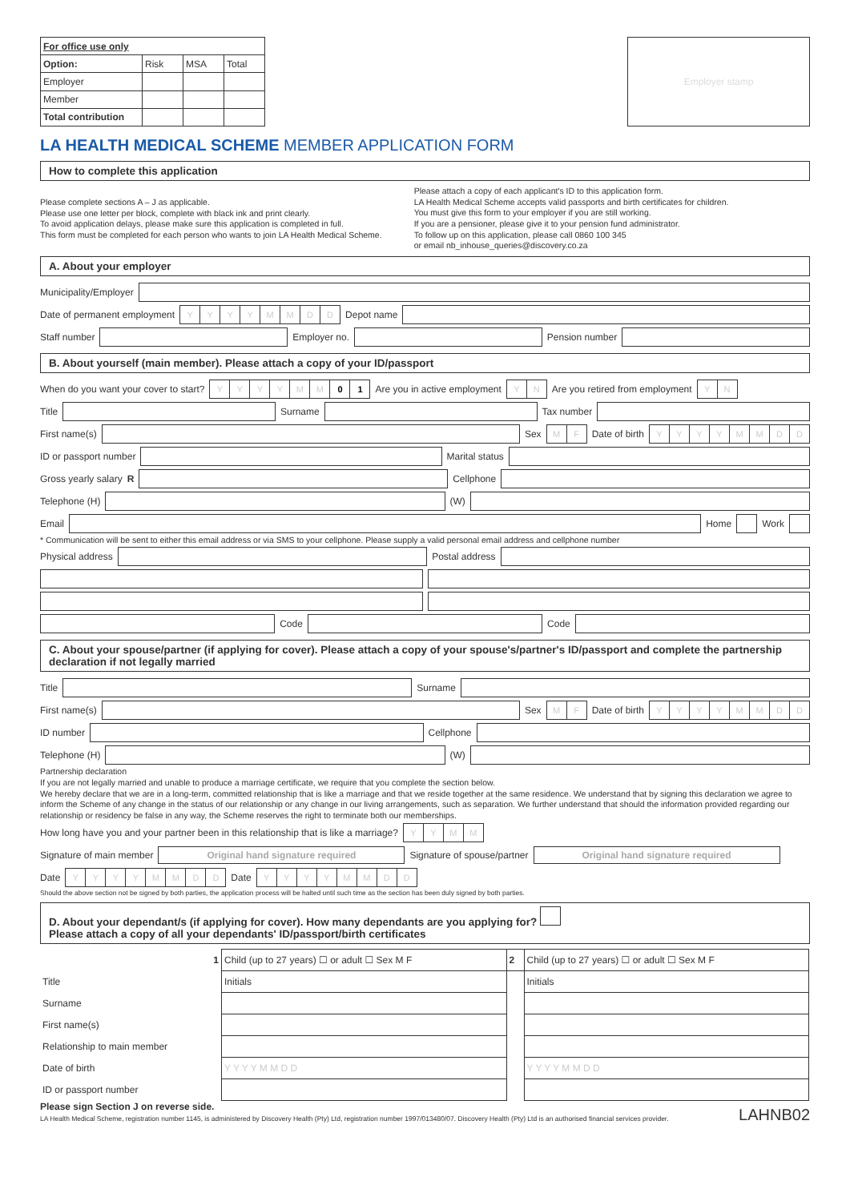| For office use only | | | |
| Option: | Risk | MSA | Total |
| Employer | | | |
| Member | | | |
| Total contribution | | | |
Employer stamp
LA HEALTH MEDICAL SCHEME MEMBER APPLICATION FORM
How to complete this application
Please complete sections A – J as applicable.
Please use one letter per block, complete with black ink and print clearly.
To avoid application delays, please make sure this application is completed in full.
This form must be completed for each person who wants to join LA Health Medical Scheme.
Please attach a copy of each applicant's ID to this application form.
LA Health Medical Scheme accepts valid passports and birth certificates for children.
You must give this form to your employer if you are still working.
If you are a pensioner, please give it to your pension fund administrator.
To follow up on this application, please call 0860 100 345
or email nb_inhouse_queries@discovery.co.za
A. About your employer
Municipality/Employer
Date of permanent employment YYYYMMDD Depot name
Staff number
Employer no.
Pension number
B. About yourself (main member). Please attach a copy of your ID/passport
When do you want your cover to start? YYYYMM 0 1 Are you in active employment YN Are you retired from employment YN
Title
Surname
Tax number
First name(s)
Sex MF Date of birth YYYYMMDD
ID or passport number
Marital status
Gross yearly salary R
Cellphone
Telephone (H)
(W)
Email
Home Work
* Communication will be sent to either this email address or via SMS to your cellphone. Please supply a valid personal email address and cellphone number
Physical address
Postal address
Code
Code
C. About your spouse/partner (if applying for cover). Please attach a copy of your spouse's/partner's ID/passport and complete the partnership declaration if not legally married
Title
Surname
First name(s)
Sex MF Date of birth YYYYMMDD
ID number
Cellphone
Telephone (H)
(W)
Partnership declaration
If you are not legally married and unable to produce a marriage certificate, we require that you complete the section below.
We hereby declare that we are in a long-term, committed relationship that is like a marriage and that we reside together at the same residence. We understand that by signing this declaration we agree to inform the Scheme of any change in the status of our relationship or any change in our living arrangements, such as separation. We further understand that should the information provided regarding our relationship or residency be false in any way, the Scheme reserves the right to terminate both our memberships.
How long have you and your partner been in this relationship that is like a marriage? YYMM
Signature of main member
Original hand signature required
Signature of spouse/partner
Original hand signature required
Date YYYYMMDD Date YYYYMMDD
Should the above section not be signed by both parties, the application process will be halted until such time as the section has been duly signed by both parties.
D. About your dependant/s (if applying for cover). How many dependants are you applying for?
Please attach a copy of all your dependants' ID/passport/birth certificates
| 1 | Child (up to 27 years) ☐ or adult ☐ Sex M F | 2 | Child (up to 27 years) ☐ or adult ☐ Sex M F |
| Title | Initials | | Initials |
| Surname | | | |
| First name(s) | | | |
| Relationship to main member | | | |
| Date of birth | Y Y Y Y M M D D | | Y Y Y Y M M D D |
| ID or passport number | | | |
Please sign Section J on reverse side.
LA Health Medical Scheme, registration number 1145, is administered by Discovery Health (Pty) Ltd, registration number 1997/013480/07. Discovery Health (Pty) Ltd is an authorised financial services provider.
LAHNB02